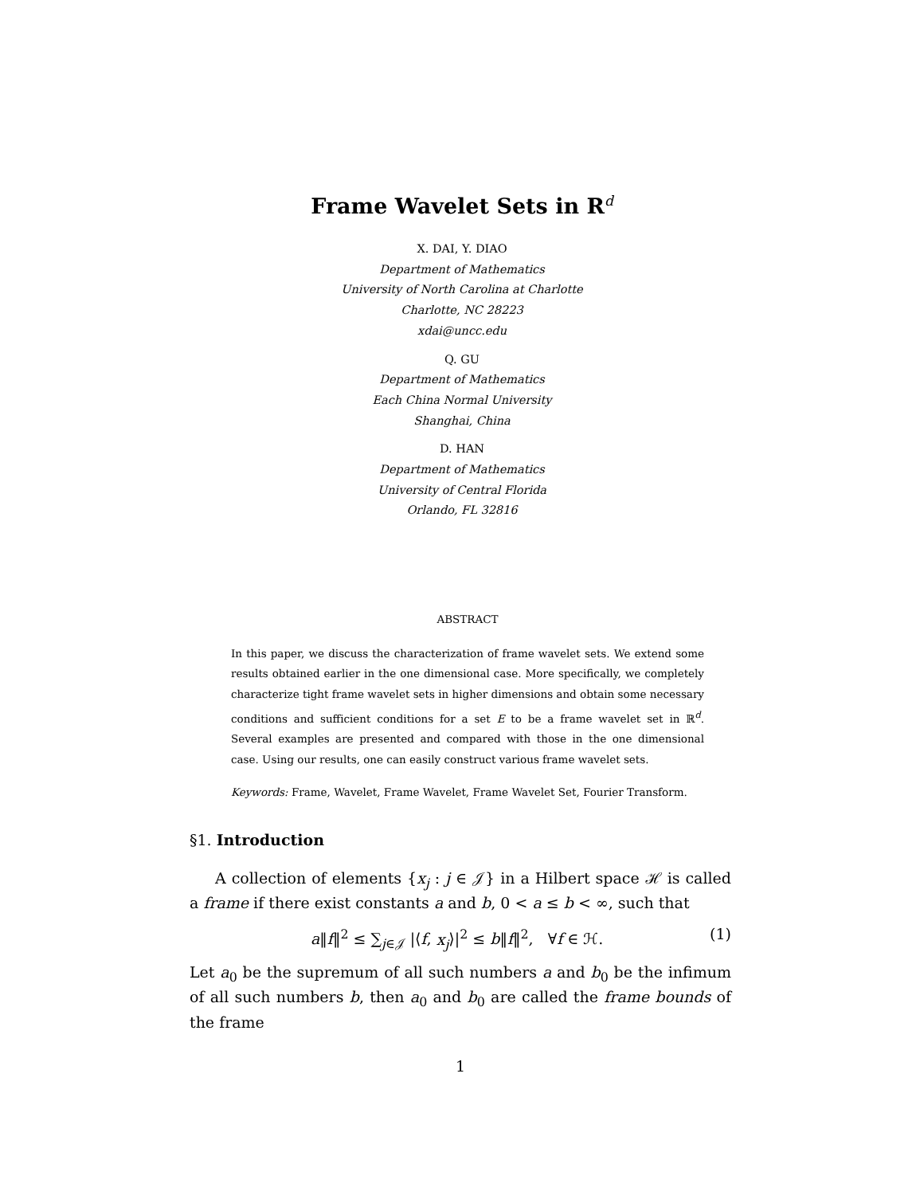Frame Wavelet Sets in R<sup>d</sup>
X. DAI, Y. DIAO
Department of Mathematics
University of North Carolina at Charlotte
Charlotte, NC 28223
xdai@uncc.edu
Q. GU
Department of Mathematics
Each China Normal University
Shanghai, China
D. HAN
Department of Mathematics
University of Central Florida
Orlando, FL 32816
ABSTRACT
In this paper, we discuss the characterization of frame wavelet sets. We extend some results obtained earlier in the one dimensional case. More specifically, we completely characterize tight frame wavelet sets in higher dimensions and obtain some necessary conditions and sufficient conditions for a set E to be a frame wavelet set in ℝ<sup>d</sup>. Several examples are presented and compared with those in the one dimensional case. Using our results, one can easily construct various frame wavelet sets.
Keywords: Frame, Wavelet, Frame Wavelet, Frame Wavelet Set, Fourier Transform.
§1. Introduction
A collection of elements {x<sub>j</sub> : j ∈ 𝒥} in a Hilbert space ℋ is called a frame if there exist constants a and b, 0 < a ≤ b < ∞, such that
a‖f‖<sup>2</sup> ≤ ∑<sub>j∈𝒥</sub> |⟨f, x<sub>j</sub>⟩|<sup>2</sup> ≤ b‖f‖<sup>2</sup>, ∀f ∈ ℋ. (1)
Let a<sub>0</sub> be the supremum of all such numbers a and b<sub>0</sub> be the infimum of all such numbers b, then a<sub>0</sub> and b<sub>0</sub> are called the frame bounds of the frame
1